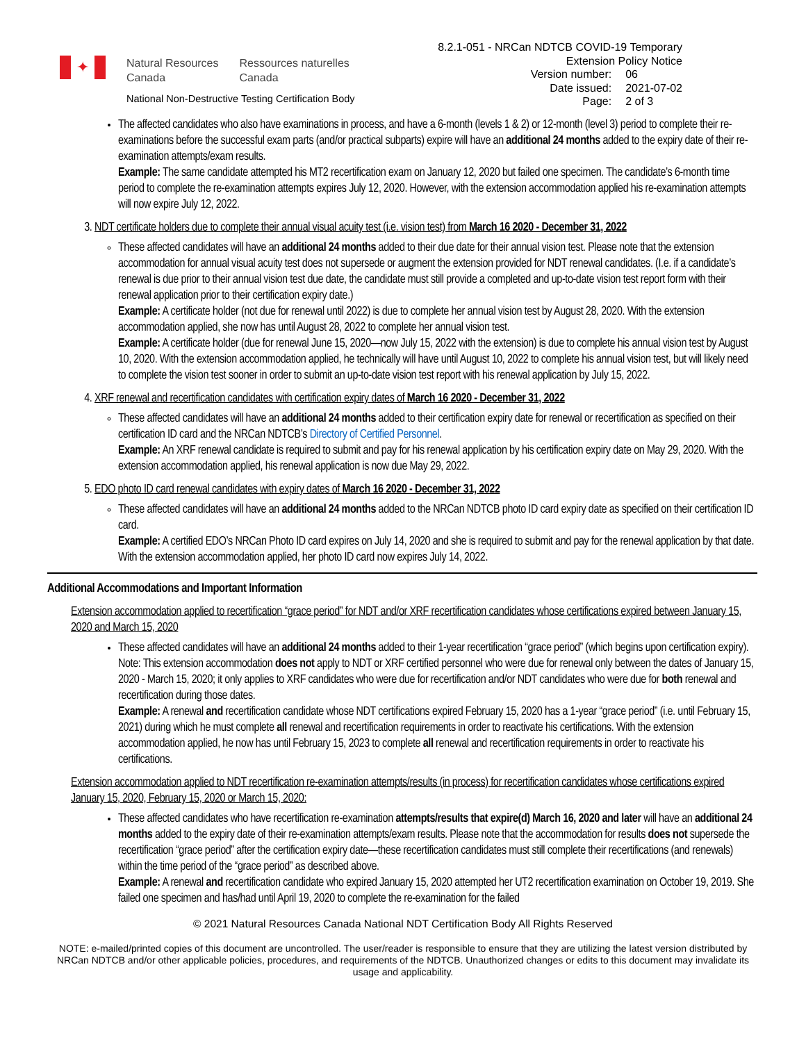✦
Natural Resources
Canada
Ressources naturelles
Canada
National Non-Destructive Testing Certification Body
8.2.1-051 - NRCan NDTCB COVID-19 Temporary
Extension Policy Notice
| Version number: | 06 |
| Date issued: | 2021-07-02 |
| Page: | 2 of 3 |
The affected candidates who also have examinations in process, and have a 6-month (levels 1 & 2) or 12-month (level 3) period to complete their re-examinations before the successful exam parts (and/or practical subparts) expire will have an additional 24 months added to the expiry date of their re-examination attempts/exam results.
Example: The same candidate attempted his MT2 recertification exam on January 12, 2020 but failed one specimen. The candidate’s 6-month time period to complete the re-examination attempts expires July 12, 2020. However, with the extension accommodation applied his re-examination attempts will now expire July 12, 2022.
3. NDT certificate holders due to complete their annual visual acuity test (i.e. vision test) from March 16 2020 - December 31, 2022
These affected candidates will have an additional 24 months added to their due date for their annual vision test. Please note that the extension accommodation for annual visual acuity test does not supersede or augment the extension provided for NDT renewal candidates. (I.e. if a candidate’s renewal is due prior to their annual vision test due date, the candidate must still provide a completed and up-to-date vision test report form with their renewal application prior to their certification expiry date.)
Example: A certificate holder (not due for renewal until 2022) is due to complete her annual vision test by August 28, 2020. With the extension accommodation applied, she now has until August 28, 2022 to complete her annual vision test.
Example: A certificate holder (due for renewal June 15, 2020—now July 15, 2022 with the extension) is due to complete his annual vision test by August 10, 2020. With the extension accommodation applied, he technically will have until August 10, 2022 to complete his annual vision test, but will likely need to complete the vision test sooner in order to submit an up-to-date vision test report with his renewal application by July 15, 2022.
4. XRF renewal and recertification candidates with certification expiry dates of March 16 2020 - December 31, 2022
These affected candidates will have an additional 24 months added to their certification expiry date for renewal or recertification as specified on their certification ID card and the NRCan NDTCB’s Directory of Certified Personnel.
Example: An XRF renewal candidate is required to submit and pay for his renewal application by his certification expiry date on May 29, 2020. With the extension accommodation applied, his renewal application is now due May 29, 2022.
5. EDO photo ID card renewal candidates with expiry dates of March 16 2020 - December 31, 2022
These affected candidates will have an additional 24 months added to the NRCan NDTCB photo ID card expiry date as specified on their certification ID card.
Example: A certified EDO’s NRCan Photo ID card expires on July 14, 2020 and she is required to submit and pay for the renewal application by that date. With the extension accommodation applied, her photo ID card now expires July 14, 2022.
Additional Accommodations and Important Information
Extension accommodation applied to recertification “grace period” for NDT and/or XRF recertification candidates whose certifications expired between January 15, 2020 and March 15, 2020
These affected candidates will have an additional 24 months added to their 1-year recertification “grace period” (which begins upon certification expiry). Note: This extension accommodation does not apply to NDT or XRF certified personnel who were due for renewal only between the dates of January 15, 2020 - March 15, 2020; it only applies to XRF candidates who were due for recertification and/or NDT candidates who were due for both renewal and recertification during those dates.
Example: A renewal and recertification candidate whose NDT certifications expired February 15, 2020 has a 1-year “grace period” (i.e. until February 15, 2021) during which he must complete all renewal and recertification requirements in order to reactivate his certifications. With the extension accommodation applied, he now has until February 15, 2023 to complete all renewal and recertification requirements in order to reactivate his certifications.
Extension accommodation applied to NDT recertification re-examination attempts/results (in process) for recertification candidates whose certifications expired January 15, 2020, February 15, 2020 or March 15, 2020:
These affected candidates who have recertification re-examination attempts/results that expire(d) March 16, 2020 and later will have an additional 24 months added to the expiry date of their re-examination attempts/exam results. Please note that the accommodation for results does not supersede the recertification “grace period” after the certification expiry date—these recertification candidates must still complete their recertifications (and renewals) within the time period of the “grace period” as described above.
Example: A renewal and recertification candidate who expired January 15, 2020 attempted her UT2 recertification examination on October 19, 2019. She failed one specimen and has/had until April 19, 2020 to complete the re-examination for the failed
© 2021 Natural Resources Canada National NDT Certification Body All Rights Reserved
NOTE: e-mailed/printed copies of this document are uncontrolled. The user/reader is responsible to ensure that they are utilizing the latest version distributed by NRCan NDTCB and/or other applicable policies, procedures, and requirements of the NDTCB. Unauthorized changes or edits to this document may invalidate its usage and applicability.